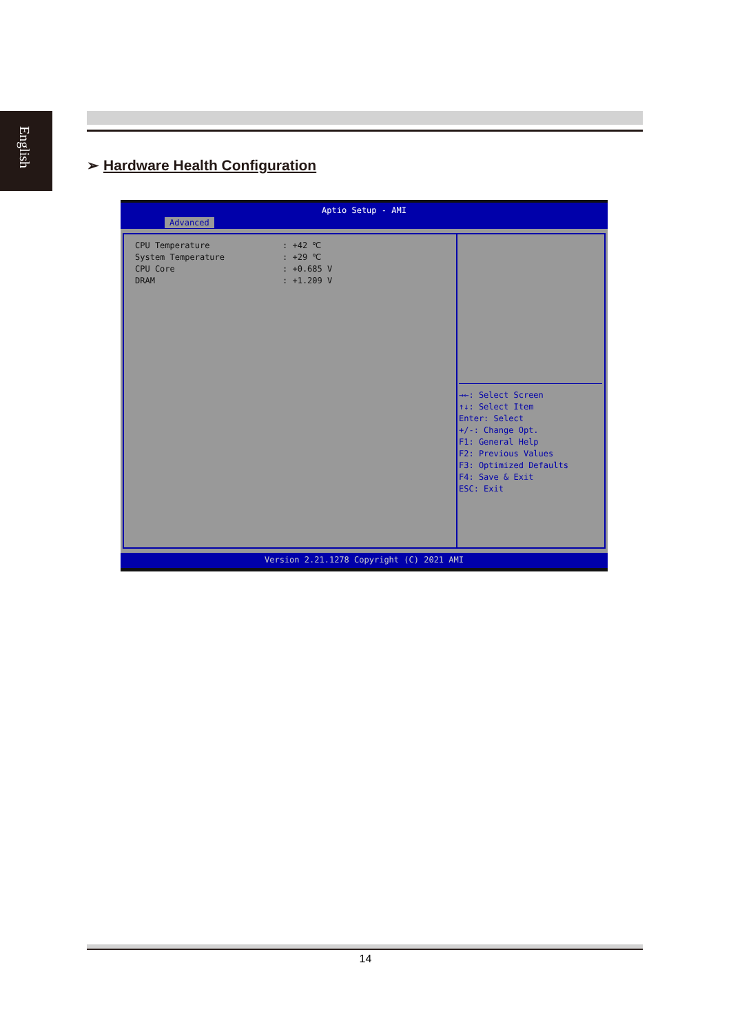English
➢ Hardware Health Configuration
Aptio Setup - AMI
Advanced
CPU Temperature: +42 ℃
System Temperature: +29 ℃
CPU Core: +0.685 V
DRAM: +1.209 V
→←: Select Screen
↑↓: Select Item
Enter: Select
+/-: Change Opt.
F1: General Help
F2: Previous Values
F3: Optimized Defaults
F4: Save & Exit
ESC: Exit
Version 2.21.1278 Copyright (C) 2021 AMI
14